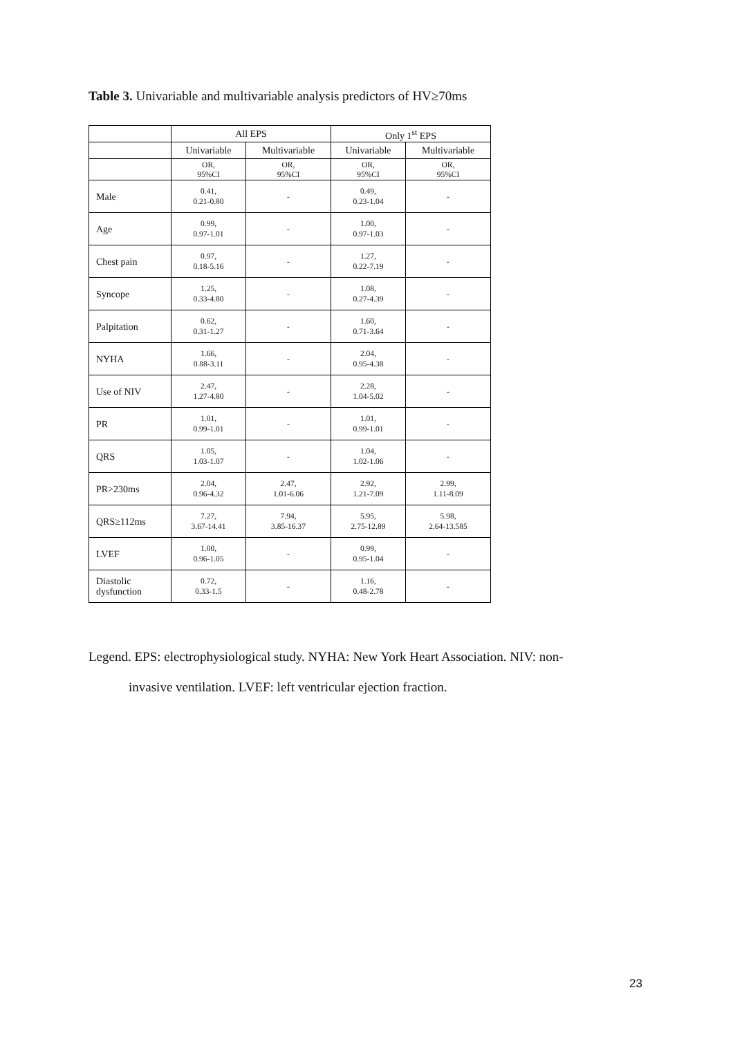Table 3. Univariable and multivariable analysis predictors of HV≥70ms
| | All EPS | | Only 1<sup>st</sup> EPS | |
| --- | --- | --- | --- | --- |
| | Univariable | Multivariable | Univariable | Multivariable |
| | OR, 95%CI | OR, 95%CI | OR, 95%CI | OR, 95%CI |
| Male | 0.41, 0.21-0.80 | - | 0.49, 0.23-1.04 | - |
| Age | 0.99, 0.97-1.01 | - | 1.00, 0.97-1.03 | - |
| Chest pain | 0.97, 0.18-5.16 | - | 1.27, 0.22-7.19 | - |
| Syncope | 1.25, 0.33-4.80 | - | 1.08, 0.27-4.39 | - |
| Palpitation | 0.62, 0.31-1.27 | - | 1.60, 0.71-3.64 | - |
| NYHA | 1.66, 0.88-3.11 | - | 2.04, 0.95-4.38 | - |
| Use of NIV | 2.47, 1.27-4.80 | - | 2.28, 1.04-5.02 | - |
| PR | 1.01, 0.99-1.01 | - | 1.01, 0.99-1.01 | - |
| QRS | 1.05, 1.03-1.07 | - | 1.04, 1.02-1.06 | - |
| PR>230ms | 2.04, 0.96-4.32 | 2.47, 1.01-6.06 | 2.92, 1.21-7.09 | 2.99, 1.11-8.09 |
| QRS≥112ms | 7.27, 3.67-14.41 | 7.94, 3.85-16.37 | 5.95, 2.75-12.89 | 5.98, 2.64-13.585 |
| LVEF | 1.00, 0.96-1.05 | - | 0.99, 0.95-1.04 | - |
| Diastolic dysfunction | 0.72, 0.33-1.5 | - | 1.16, 0.48-2.78 | - |
Legend. EPS: electrophysiological study. NYHA: New York Heart Association. NIV: non-
invasive ventilation. LVEF: left ventricular ejection fraction.
23